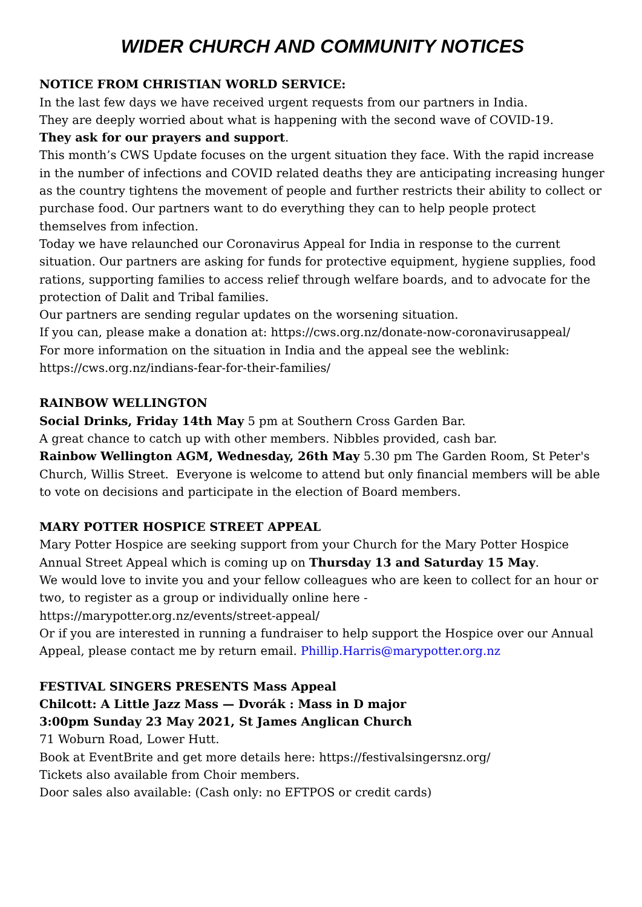WIDER CHURCH AND COMMUNITY NOTICES
NOTICE FROM CHRISTIAN WORLD SERVICE:
In the last few days we have received urgent requests from our partners in India.
They are deeply worried about what is happening with the second wave of COVID-19.
They ask for our prayers and support.
This month’s CWS Update focuses on the urgent situation they face. With the rapid increase in the number of infections and COVID related deaths they are anticipating increasing hunger as the country tightens the movement of people and further restricts their ability to collect or purchase food. Our partners want to do everything they can to help people protect themselves from infection.
Today we have relaunched our Coronavirus Appeal for India in response to the current situation. Our partners are asking for funds for protective equipment, hygiene supplies, food rations, supporting families to access relief through welfare boards, and to advocate for the protection of Dalit and Tribal families.
Our partners are sending regular updates on the worsening situation.
If you can, please make a donation at: https://cws.org.nz/donate-now-coronavirusappeal/
For more information on the situation in India and the appeal see the weblink: https://cws.org.nz/indians-fear-for-their-families/
RAINBOW WELLINGTON
Social Drinks, Friday 14th May 5 pm at Southern Cross Garden Bar.
A great chance to catch up with other members. Nibbles provided, cash bar.
Rainbow Wellington AGM, Wednesday, 26th May 5.30 pm The Garden Room, St Peter's Church, Willis Street. Everyone is welcome to attend but only financial members will be able to vote on decisions and participate in the election of Board members.
MARY POTTER HOSPICE STREET APPEAL
Mary Potter Hospice are seeking support from your Church for the Mary Potter Hospice Annual Street Appeal which is coming up on Thursday 13 and Saturday 15 May.
We would love to invite you and your fellow colleagues who are keen to collect for an hour or two, to register as a group or individually online here - https://marypotter.org.nz/events/street-appeal/
Or if you are interested in running a fundraiser to help support the Hospice over our Annual Appeal, please contact me by return email. Phillip.Harris@marypotter.org.nz
FESTIVAL SINGERS PRESENTS Mass Appeal
Chilcott: A Little Jazz Mass — Dvorák : Mass in D major
3:00pm Sunday 23 May 2021, St James Anglican Church
71 Woburn Road, Lower Hutt.
Book at EventBrite and get more details here: https://festivalsingersnz.org/
Tickets also available from Choir members.
Door sales also available: (Cash only: no EFTPOS or credit cards)